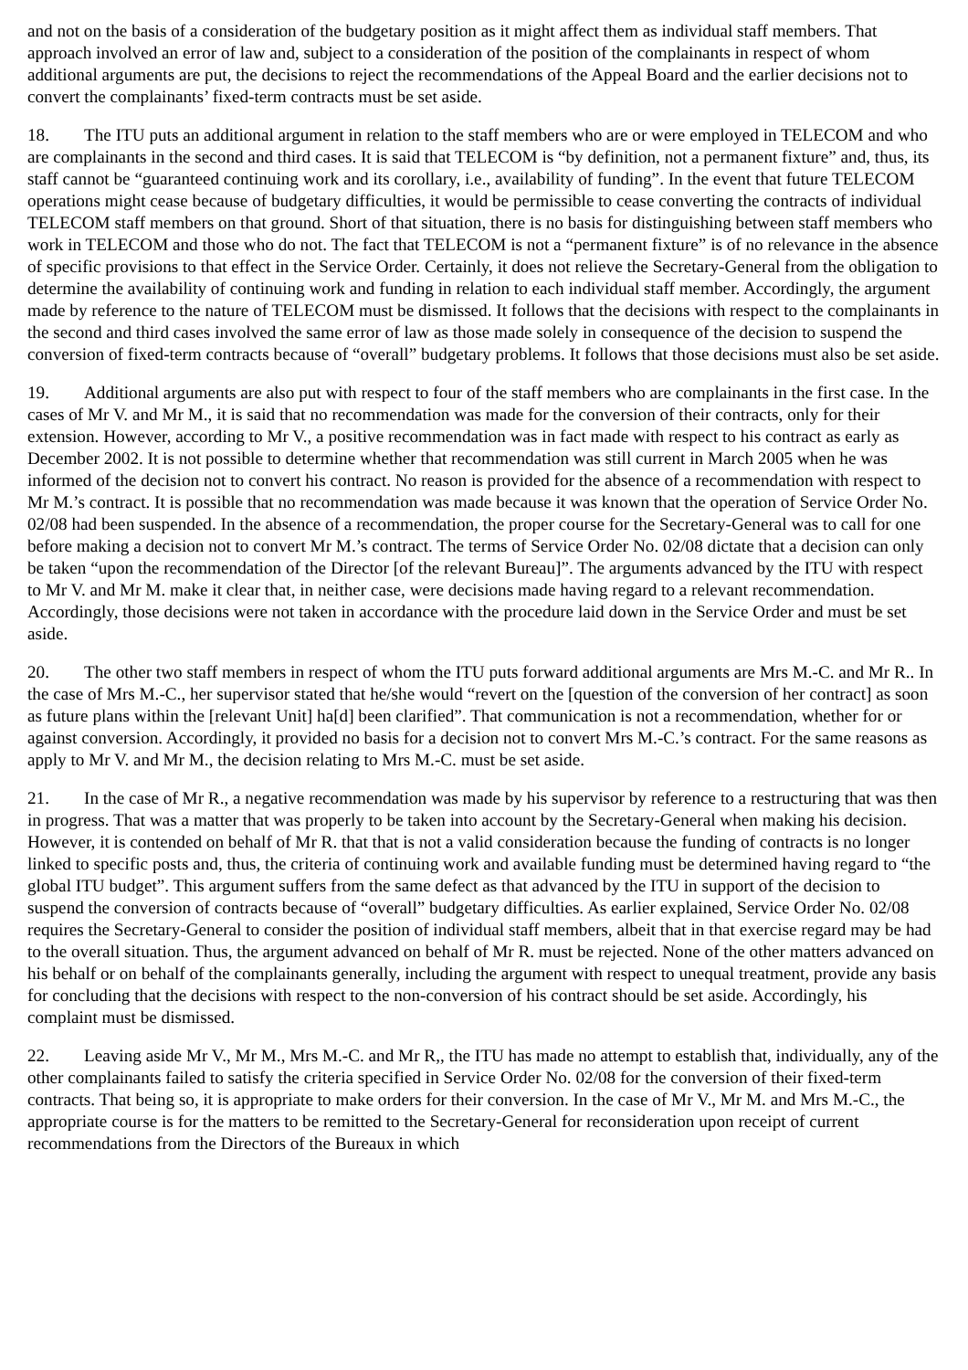and not on the basis of a consideration of the budgetary position as it might affect them as individual staff members. That approach involved an error of law and, subject to a consideration of the position of the complainants in respect of whom additional arguments are put, the decisions to reject the recommendations of the Appeal Board and the earlier decisions not to convert the complainants’ fixed-term contracts must be set aside.
18. The ITU puts an additional argument in relation to the staff members who are or were employed in TELECOM and who are complainants in the second and third cases. It is said that TELECOM is “by definition, not a permanent fixture” and, thus, its staff cannot be “guaranteed continuing work and its corollary, i.e., availability of funding”. In the event that future TELECOM operations might cease because of budgetary difficulties, it would be permissible to cease converting the contracts of individual TELECOM staff members on that ground. Short of that situation, there is no basis for distinguishing between staff members who work in TELECOM and those who do not. The fact that TELECOM is not a “permanent fixture” is of no relevance in the absence of specific provisions to that effect in the Service Order. Certainly, it does not relieve the Secretary-General from the obligation to determine the availability of continuing work and funding in relation to each individual staff member. Accordingly, the argument made by reference to the nature of TELECOM must be dismissed. It follows that the decisions with respect to the complainants in the second and third cases involved the same error of law as those made solely in consequence of the decision to suspend the conversion of fixed-term contracts because of “overall” budgetary problems. It follows that those decisions must also be set aside.
19. Additional arguments are also put with respect to four of the staff members who are complainants in the first case. In the cases of Mr V. and Mr M., it is said that no recommendation was made for the conversion of their contracts, only for their extension. However, according to Mr V., a positive recommendation was in fact made with respect to his contract as early as December 2002. It is not possible to determine whether that recommendation was still current in March 2005 when he was informed of the decision not to convert his contract. No reason is provided for the absence of a recommendation with respect to Mr M.’s contract. It is possible that no recommendation was made because it was known that the operation of Service Order No. 02/08 had been suspended. In the absence of a recommendation, the proper course for the Secretary-General was to call for one before making a decision not to convert Mr M.’s contract. The terms of Service Order No. 02/08 dictate that a decision can only be taken “upon the recommendation of the Director [of the relevant Bureau]”. The arguments advanced by the ITU with respect to Mr V. and Mr M. make it clear that, in neither case, were decisions made having regard to a relevant recommendation. Accordingly, those decisions were not taken in accordance with the procedure laid down in the Service Order and must be set aside.
20. The other two staff members in respect of whom the ITU puts forward additional arguments are Mrs M.-C. and Mr R.. In the case of Mrs M.-C., her supervisor stated that he/she would “revert on the [question of the conversion of her contract] as soon as future plans within the [relevant Unit] ha[d] been clarified”. That communication is not a recommendation, whether for or against conversion. Accordingly, it provided no basis for a decision not to convert Mrs M.-C.’s contract. For the same reasons as apply to Mr V. and Mr M., the decision relating to Mrs M.-C. must be set aside.
21. In the case of Mr R., a negative recommendation was made by his supervisor by reference to a restructuring that was then in progress. That was a matter that was properly to be taken into account by the Secretary-General when making his decision. However, it is contended on behalf of Mr R. that that is not a valid consideration because the funding of contracts is no longer linked to specific posts and, thus, the criteria of continuing work and available funding must be determined having regard to “the global ITU budget”. This argument suffers from the same defect as that advanced by the ITU in support of the decision to suspend the conversion of contracts because of “overall” budgetary difficulties. As earlier explained, Service Order No. 02/08 requires the Secretary-General to consider the position of individual staff members, albeit that in that exercise regard may be had to the overall situation. Thus, the argument advanced on behalf of Mr R. must be rejected. None of the other matters advanced on his behalf or on behalf of the complainants generally, including the argument with respect to unequal treatment, provide any basis for concluding that the decisions with respect to the non-conversion of his contract should be set aside. Accordingly, his complaint must be dismissed.
22. Leaving aside Mr V., Mr M., Mrs M.-C. and Mr R,, the ITU has made no attempt to establish that, individually, any of the other complainants failed to satisfy the criteria specified in Service Order No. 02/08 for the conversion of their fixed-term contracts. That being so, it is appropriate to make orders for their conversion. In the case of Mr V., Mr M. and Mrs M.-C., the appropriate course is for the matters to be remitted to the Secretary-General for reconsideration upon receipt of current recommendations from the Directors of the Bureaux in which